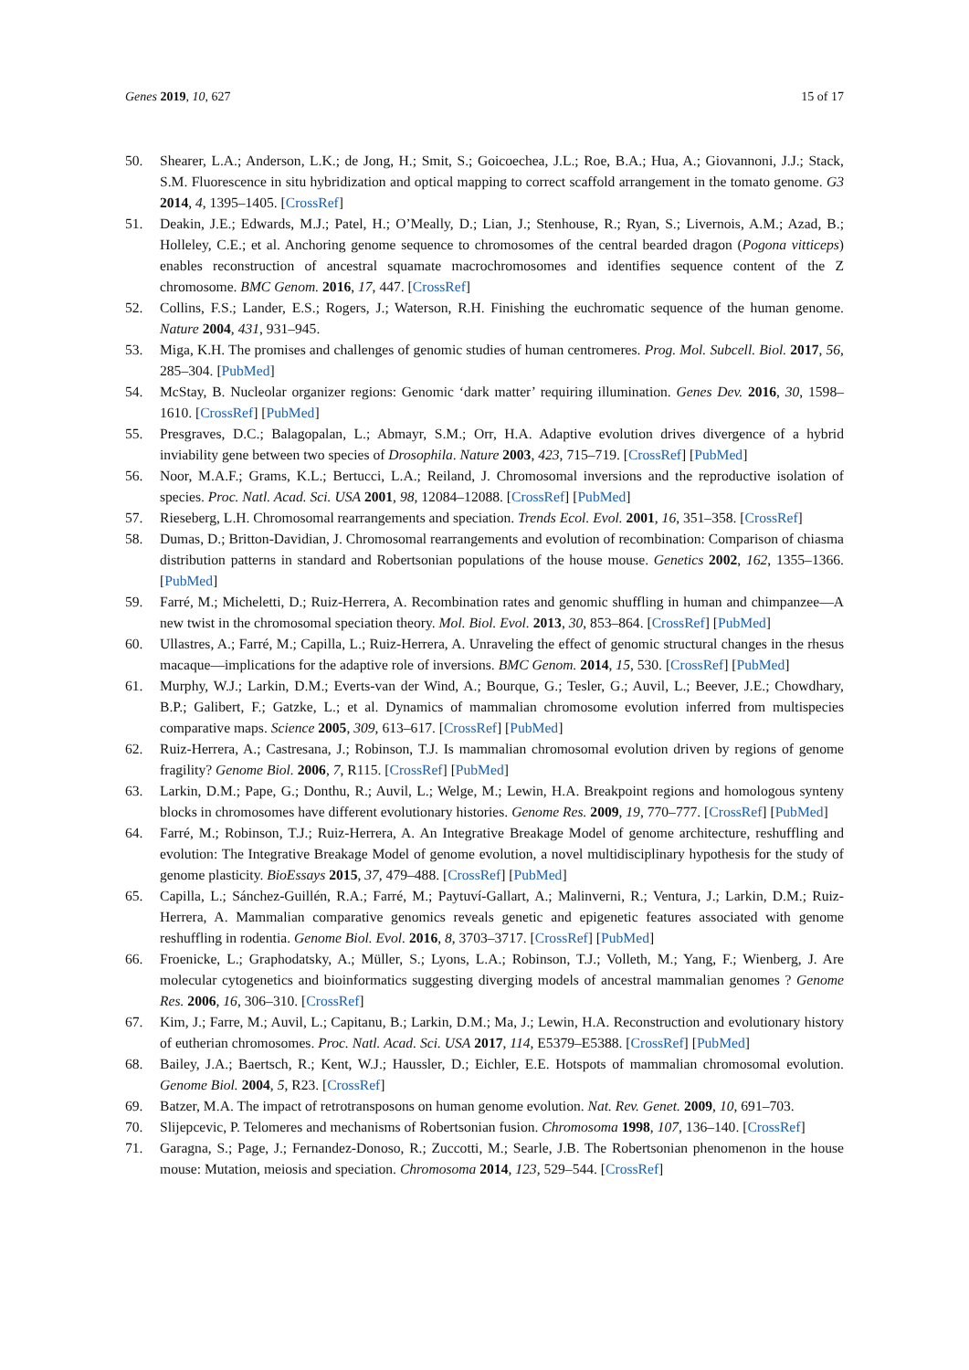Genes 2019, 10, 627 15 of 17
50. Shearer, L.A.; Anderson, L.K.; de Jong, H.; Smit, S.; Goicoechea, J.L.; Roe, B.A.; Hua, A.; Giovannoni, J.J.; Stack, S.M. Fluorescence in situ hybridization and optical mapping to correct scaffold arrangement in the tomato genome. G3 2014, 4, 1395–1405. [CrossRef]
51. Deakin, J.E.; Edwards, M.J.; Patel, H.; O’Meally, D.; Lian, J.; Stenhouse, R.; Ryan, S.; Livernois, A.M.; Azad, B.; Holleley, C.E.; et al. Anchoring genome sequence to chromosomes of the central bearded dragon (Pogona vitticeps) enables reconstruction of ancestral squamate macrochromosomes and identifies sequence content of the Z chromosome. BMC Genom. 2016, 17, 447. [CrossRef]
52. Collins, F.S.; Lander, E.S.; Rogers, J.; Waterson, R.H. Finishing the euchromatic sequence of the human genome. Nature 2004, 431, 931–945.
53. Miga, K.H. The promises and challenges of genomic studies of human centromeres. Prog. Mol. Subcell. Biol. 2017, 56, 285–304. [PubMed]
54. McStay, B. Nucleolar organizer regions: Genomic ‘dark matter’ requiring illumination. Genes Dev. 2016, 30, 1598–1610. [CrossRef] [PubMed]
55. Presgraves, D.C.; Balagopalan, L.; Abmayr, S.M.; Orr, H.A. Adaptive evolution drives divergence of a hybrid inviability gene between two species of Drosophila. Nature 2003, 423, 715–719. [CrossRef] [PubMed]
56. Noor, M.A.F.; Grams, K.L.; Bertucci, L.A.; Reiland, J. Chromosomal inversions and the reproductive isolation of species. Proc. Natl. Acad. Sci. USA 2001, 98, 12084–12088. [CrossRef] [PubMed]
57. Rieseberg, L.H. Chromosomal rearrangements and speciation. Trends Ecol. Evol. 2001, 16, 351–358. [CrossRef]
58. Dumas, D.; Britton-Davidian, J. Chromosomal rearrangements and evolution of recombination: Comparison of chiasma distribution patterns in standard and Robertsonian populations of the house mouse. Genetics 2002, 162, 1355–1366. [PubMed]
59. Farré, M.; Micheletti, D.; Ruiz-Herrera, A. Recombination rates and genomic shuffling in human and chimpanzee—A new twist in the chromosomal speciation theory. Mol. Biol. Evol. 2013, 30, 853–864. [CrossRef] [PubMed]
60. Ullastres, A.; Farré, M.; Capilla, L.; Ruiz-Herrera, A. Unraveling the effect of genomic structural changes in the rhesus macaque—implications for the adaptive role of inversions. BMC Genom. 2014, 15, 530. [CrossRef] [PubMed]
61. Murphy, W.J.; Larkin, D.M.; Everts-van der Wind, A.; Bourque, G.; Tesler, G.; Auvil, L.; Beever, J.E.; Chowdhary, B.P.; Galibert, F.; Gatzke, L.; et al. Dynamics of mammalian chromosome evolution inferred from multispecies comparative maps. Science 2005, 309, 613–617. [CrossRef] [PubMed]
62. Ruiz-Herrera, A.; Castresana, J.; Robinson, T.J. Is mammalian chromosomal evolution driven by regions of genome fragility? Genome Biol. 2006, 7, R115. [CrossRef] [PubMed]
63. Larkin, D.M.; Pape, G.; Donthu, R.; Auvil, L.; Welge, M.; Lewin, H.A. Breakpoint regions and homologous synteny blocks in chromosomes have different evolutionary histories. Genome Res. 2009, 19, 770–777. [CrossRef] [PubMed]
64. Farré, M.; Robinson, T.J.; Ruiz-Herrera, A. An Integrative Breakage Model of genome architecture, reshuffling and evolution: The Integrative Breakage Model of genome evolution, a novel multidisciplinary hypothesis for the study of genome plasticity. BioEssays 2015, 37, 479–488. [CrossRef] [PubMed]
65. Capilla, L.; Sánchez-Guillén, R.A.; Farré, M.; Paytuví-Gallart, A.; Malinverni, R.; Ventura, J.; Larkin, D.M.; Ruiz-Herrera, A. Mammalian comparative genomics reveals genetic and epigenetic features associated with genome reshuffling in rodentia. Genome Biol. Evol. 2016, 8, 3703–3717. [CrossRef] [PubMed]
66. Froenicke, L.; Graphodatsky, A.; Müller, S.; Lyons, L.A.; Robinson, T.J.; Volleth, M.; Yang, F.; Wienberg, J. Are molecular cytogenetics and bioinformatics suggesting diverging models of ancestral mammalian genomes ? Genome Res. 2006, 16, 306–310. [CrossRef]
67. Kim, J.; Farre, M.; Auvil, L.; Capitanu, B.; Larkin, D.M.; Ma, J.; Lewin, H.A. Reconstruction and evolutionary history of eutherian chromosomes. Proc. Natl. Acad. Sci. USA 2017, 114, E5379–E5388. [CrossRef] [PubMed]
68. Bailey, J.A.; Baertsch, R.; Kent, W.J.; Haussler, D.; Eichler, E.E. Hotspots of mammalian chromosomal evolution. Genome Biol. 2004, 5, R23. [CrossRef]
69. Batzer, M.A. The impact of retrotransposons on human genome evolution. Nat. Rev. Genet. 2009, 10, 691–703.
70. Slijepcevic, P. Telomeres and mechanisms of Robertsonian fusion. Chromosoma 1998, 107, 136–140. [CrossRef]
71. Garagna, S.; Page, J.; Fernandez-Donoso, R.; Zuccotti, M.; Searle, J.B. The Robertsonian phenomenon in the house mouse: Mutation, meiosis and speciation. Chromosoma 2014, 123, 529–544. [CrossRef]